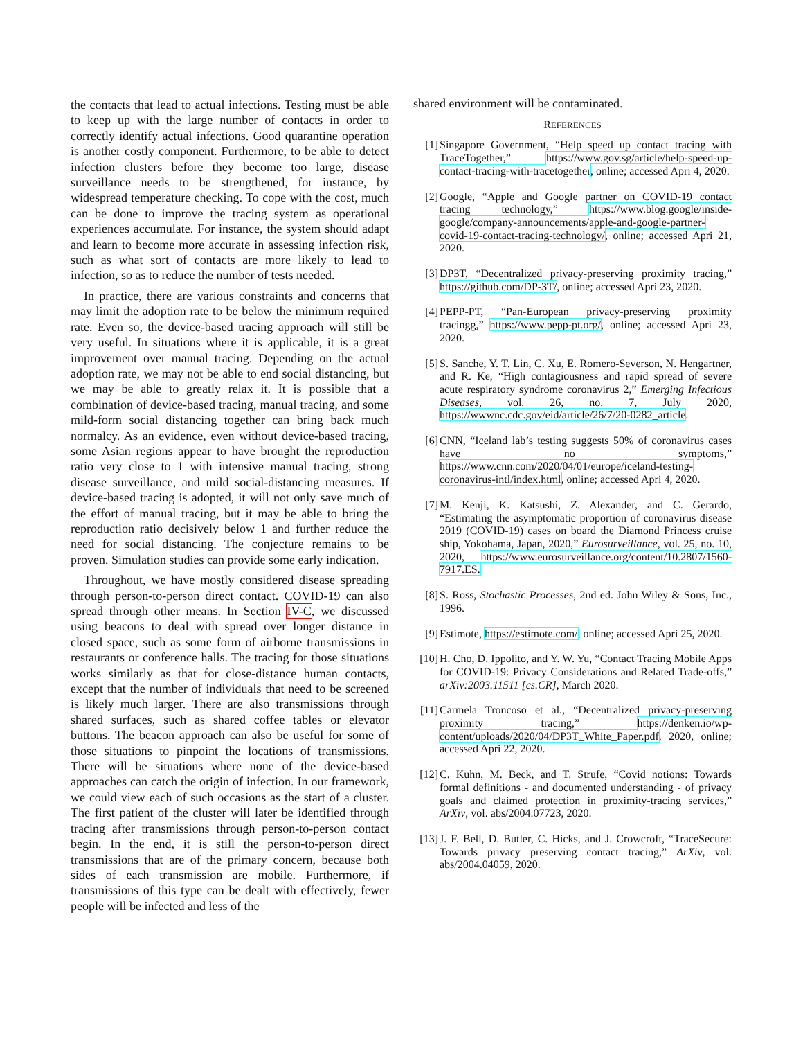the contacts that lead to actual infections. Testing must be able to keep up with the large number of contacts in order to correctly identify actual infections. Good quarantine operation is another costly component. Furthermore, to be able to detect infection clusters before they become too large, disease surveillance needs to be strengthened, for instance, by widespread temperature checking. To cope with the cost, much can be done to improve the tracing system as operational experiences accumulate. For instance, the system should adapt and learn to become more accurate in assessing infection risk, such as what sort of contacts are more likely to lead to infection, so as to reduce the number of tests needed.
In practice, there are various constraints and concerns that may limit the adoption rate to be below the minimum required rate. Even so, the device-based tracing approach will still be very useful. In situations where it is applicable, it is a great improvement over manual tracing. Depending on the actual adoption rate, we may not be able to end social distancing, but we may be able to greatly relax it. It is possible that a combination of device-based tracing, manual tracing, and some mild-form social distancing together can bring back much normalcy. As an evidence, even without device-based tracing, some Asian regions appear to have brought the reproduction ratio very close to 1 with intensive manual tracing, strong disease surveillance, and mild social-distancing measures. If device-based tracing is adopted, it will not only save much of the effort of manual tracing, but it may be able to bring the reproduction ratio decisively below 1 and further reduce the need for social distancing. The conjecture remains to be proven. Simulation studies can provide some early indication.
Throughout, we have mostly considered disease spreading through person-to-person direct contact. COVID-19 can also spread through other means. In Section IV-C, we discussed using beacons to deal with spread over longer distance in closed space, such as some form of airborne transmissions in restaurants or conference halls. The tracing for those situations works similarly as that for close-distance human contacts, except that the number of individuals that need to be screened is likely much larger. There are also transmissions through shared surfaces, such as shared coffee tables or elevator buttons. The beacon approach can also be useful for some of those situations to pinpoint the locations of transmissions. There will be situations where none of the device-based approaches can catch the origin of infection. In our framework, we could view each of such occasions as the start of a cluster. The first patient of the cluster will later be identified through tracing after transmissions through person-to-person contact begin. In the end, it is still the person-to-person direct transmissions that are of the primary concern, because both sides of each transmission are mobile. Furthermore, if transmissions of this type can be dealt with effectively, fewer people will be infected and less of the
shared environment will be contaminated.
REFERENCES
[1] Singapore Government, “Help speed up contact tracing with TraceTogether,” https://www.gov.sg/article/help-speed-up-contact-tracing-with-tracetogether, online; accessed Apri 4, 2020.
[2] Google, “Apple and Google partner on COVID-19 contact tracing technology,” https://www.blog.google/inside-google/company-announcements/apple-and-google-partner-covid-19-contact-tracing-technology/, online; accessed Apri 21, 2020.
[3] DP3T, “Decentralized privacy-preserving proximity tracing,” https://github.com/DP-3T/, online; accessed Apri 23, 2020.
[4] PEPP-PT, “Pan-European privacy-preserving proximity tracingg,” https://www.pepp-pt.org/, online; accessed Apri 23, 2020.
[5] S. Sanche, Y. T. Lin, C. Xu, E. Romero-Severson, N. Hengartner, and R. Ke, “High contagiousness and rapid spread of severe acute respiratory syndrome coronavirus 2,” Emerging Infectious Diseases, vol. 26, no. 7, July 2020, https://wwwnc.cdc.gov/eid/article/26/7/20-0282_article.
[6] CNN, “Iceland lab’s testing suggests 50% of coronavirus cases have no symptoms,” https://www.cnn.com/2020/04/01/europe/iceland-testing-coronavirus-intl/index.html, online; accessed Apri 4, 2020.
[7] M. Kenji, K. Katsushi, Z. Alexander, and C. Gerardo, “Estimating the asymptomatic proportion of coronavirus disease 2019 (COVID-19) cases on board the Diamond Princess cruise ship, Yokohama, Japan, 2020,” Eurosurveillance, vol. 25, no. 10, 2020, https://www.eurosurveillance.org/content/10.2807/1560-7917.ES.
[8] S. Ross, Stochastic Processes, 2nd ed. John Wiley & Sons, Inc., 1996.
[9] Estimote, https://estimote.com/, online; accessed Apri 25, 2020.
[10]
H. Cho, D. Ippolito, and Y. W. Yu, “Contact Tracing Mobile Apps for COVID-19: Privacy Considerations and Related Trade-offs,” arXiv:2003.11511 [cs.CR], March 2020.
[11]
Carmela Troncoso et al., “Decentralized privacy-preserving proximity tracing,” https://denken.io/wp-content/uploads/2020/04/DP3T_White_Paper.pdf, 2020, online; accessed Apri 22, 2020.
[12]
C. Kuhn, M. Beck, and T. Strufe, “Covid notions: Towards formal definitions - and documented understanding - of privacy goals and claimed protection in proximity-tracing services,” ArXiv, vol. abs/2004.07723, 2020.
[13]
J. F. Bell, D. Butler, C. Hicks, and J. Crowcroft, “TraceSecure: Towards privacy preserving contact tracing,” ArXiv, vol. abs/2004.04059, 2020.